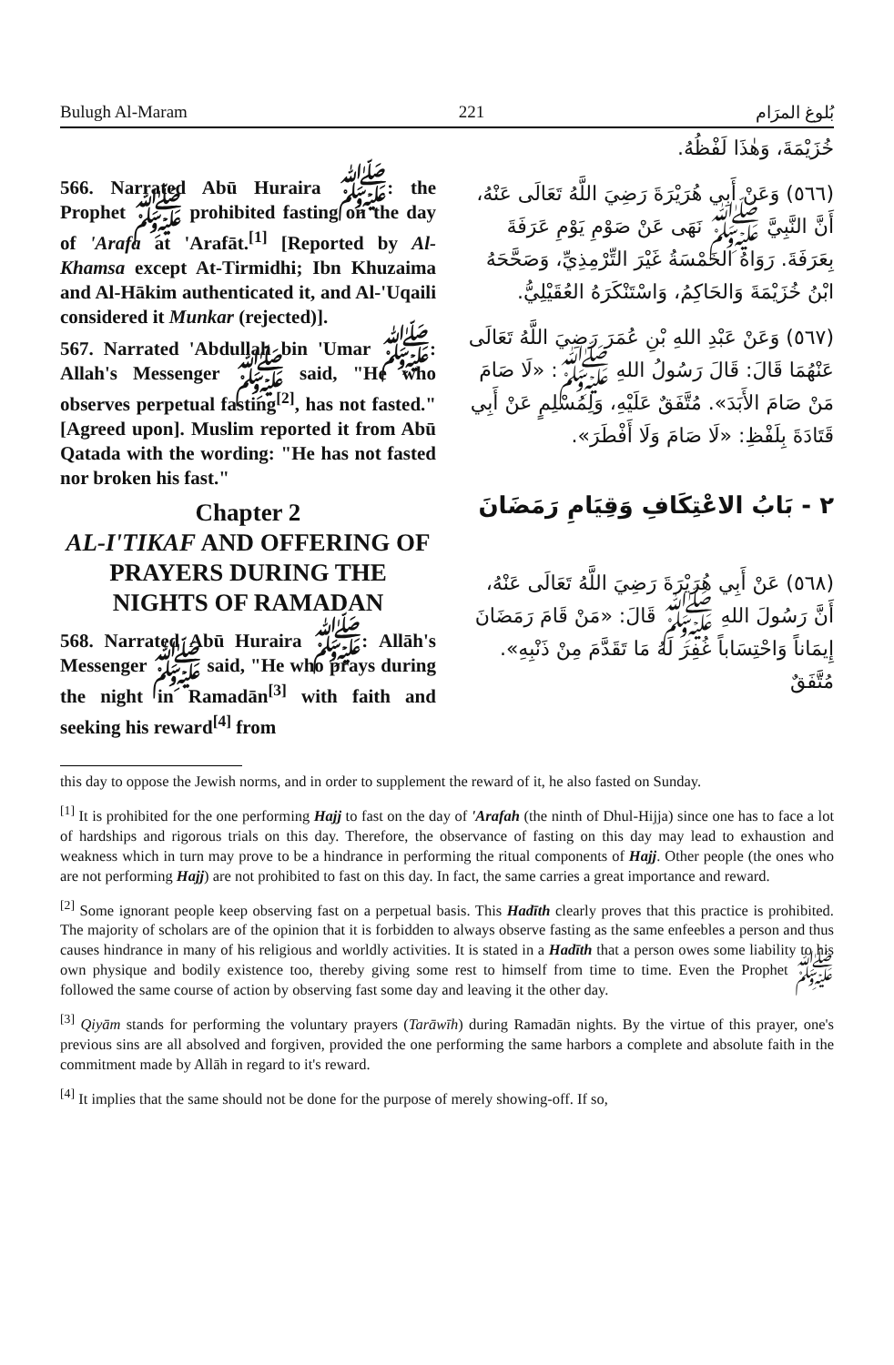Bulugh Al-Maram 221 بُلوغ المرَام
566. Narrated Abū Huraira ﷺ: the Prophet ﷺ prohibited fasting on the day of 'Arafa at 'Arafāt.<sup>[1]</sup> [Reported by Al-Khamsa except At-Tirmidhi; Ibn Khuzaima and Al-Hākim authenticated it, and Al-'Uqaili considered it Munkar (rejected)].
567. Narrated 'Abdullah bin 'Umar ﷺ: Allah's Messenger ﷺ said, "He who observes perpetual fasting<sup>[2]</sup>, has not fasted." [Agreed upon]. Muslim reported it from Abū Qatada with the wording: "He has not fasted nor broken his fast."
Chapter 2
AL-I'TIKAF AND OFFERING OF PRAYERS DURING THE NIGHTS OF RAMADAN
568. Narrated Abū Huraira ﷺ: Allāh's Messenger ﷺ said, "He who prays during the night in Ramadān<sup>[3]</sup> with faith and seeking his reward<sup>[4]</sup> from
خُزَيْمَةَ، وَهٰذَا لَفْظُهُ.
(٥٦٦) وَعَنْ أَبِي هُرَيْرَةَ رَضِيَ اللَّهُ تَعَالَى عَنْهُ، أَنَّ النَّبِيَّ ﷺ نَهَى عَنْ صَوْمِ يَوْمِ عَرَفَةَ بِعَرَفَةَ. رَوَاهُ الخَمْسَةُ غَيْرَ التِّرْمِذِيِّ، وَصَحَّحَهُ ابْنُ خُزَيْمَةَ وَالحَاكِمُ، وَاسْتَنْكَرَهُ العُقَيْلِيُّ.
(٥٦٧) وَعَنْ عَبْدِ اللهِ بْنِ عُمَرَ رَضِيَ اللَّهُ تَعَالَى عَنْهُمَا قَالَ: قَالَ رَسُولُ اللهِ ﷺ: «لَا صَامَ مَنْ صَامَ الأَبَدَ». مُتَّفَقٌ عَلَيْهِ، وَلِمُسْلِمٍ عَنْ أَبِي قَتَادَةَ بِلَفْظِ: «لَا صَامَ وَلَا أَفْطَرَ».
٢ - بَابُ الاعْتِكَافِ وَقِيَامِ رَمَضَانَ
(٥٦٨) عَنْ أَبِي هُرَيْرَةَ رَضِيَ اللَّهُ تَعَالَى عَنْهُ، أَنَّ رَسُولَ اللهِ ﷺ قَالَ: «مَنْ قَامَ رَمَضَانَ إِيمَاناً وَاحْتِسَاباً غُفِرَ لَهُ مَا تَقَدَّمَ مِنْ ذَنْبِهِ». مُتَّفَقٌ
this day to oppose the Jewish norms, and in order to supplement the reward of it, he also fasted on Sunday.
<sup>[1]</sup> It is prohibited for the one performing Hajj to fast on the day of 'Arafah (the ninth of Dhul-Hijja) since one has to face a lot of hardships and rigorous trials on this day. Therefore, the observance of fasting on this day may lead to exhaustion and weakness which in turn may prove to be a hindrance in performing the ritual components of Hajj. Other people (the ones who are not performing Hajj) are not prohibited to fast on this day. In fact, the same carries a great importance and reward.
<sup>[2]</sup> Some ignorant people keep observing fast on a perpetual basis. This Hadīth clearly proves that this practice is prohibited. The majority of scholars are of the opinion that it is forbidden to always observe fasting as the same enfeebles a person and thus causes hindrance in many of his religious and worldly activities. It is stated in a Hadīth that a person owes some liability to his own physique and bodily existence too, thereby giving some rest to himself from time to time. Even the Prophet ﷺ followed the same course of action by observing fast some day and leaving it the other day.
<sup>[3]</sup> Qiyām stands for performing the voluntary prayers (Tarāwīh) during Ramadān nights. By the virtue of this prayer, one's previous sins are all absolved and forgiven, provided the one performing the same harbors a complete and absolute faith in the commitment made by Allāh in regard to it's reward.
<sup>[4]</sup> It implies that the same should not be done for the purpose of merely showing-off. If so,